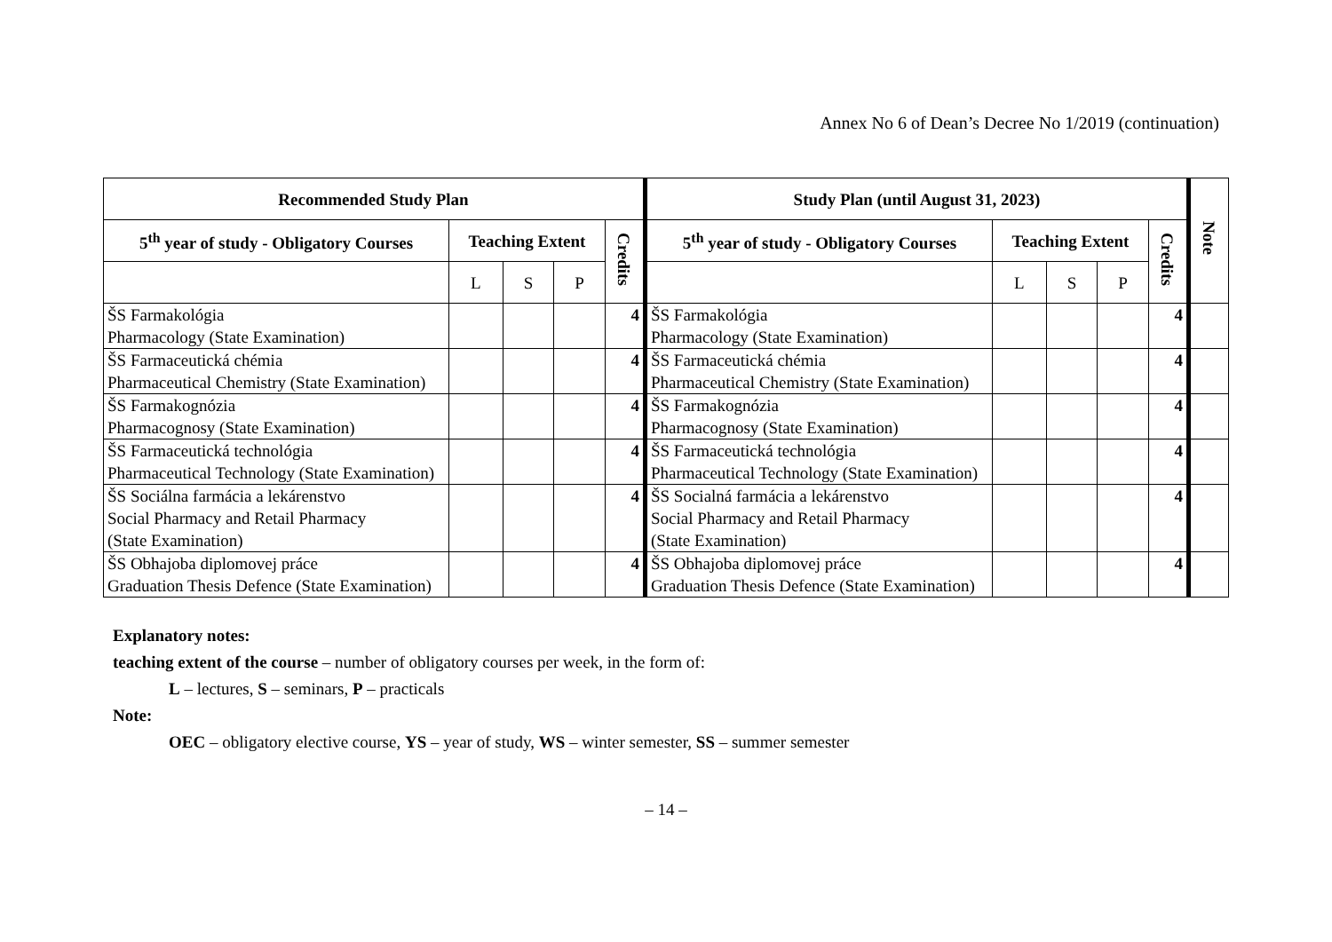Annex No 6 of Dean’s Decree No 1/2019 (continuation)
| Recommended Study Plan | | | | | Study Plan (until August 31, 2023) | | | | | Note |
| --- | --- | --- | --- | --- | --- | --- | --- | --- | --- | --- |
| 5<sup>th</sup> year of study - Obligatory Courses | Teaching Extent | | | Credits | 5<sup>th</sup> year of study - Obligatory Courses | Teaching Extent | | | Credits | |
| | L | S | P | | | L | S | P | | |
| ŠS Farmakológia Pharmacology (State Examination) | | | | 4 | ŠS Farmakológia Pharmacology (State Examination) | | | | 4 | |
| ŠS Farmaceutická chémia Pharmaceutical Chemistry (State Examination) | | | | 4 | ŠS Farmaceutická chémia Pharmaceutical Chemistry (State Examination) | | | | 4 | |
| ŠS Farmakognózia Pharmacognosy (State Examination) | | | | 4 | ŠS Farmakognózia Pharmacognosy (State Examination) | | | | 4 | |
| ŠS Farmaceutická technológia Pharmaceutical Technology (State Examination) | | | | 4 | ŠS Farmaceutická technológia Pharmaceutical Technology (State Examination) | | | | 4 | |
| ŠS Sociálna farmácia a lekárenstvo Social Pharmacy and Retail Pharmacy (State Examination) | | | | 4 | ŠS Socialná farmácia a lekárenstvo Social Pharmacy and Retail Pharmacy (State Examination) | | | | 4 | |
| ŠS Obhajoba diplomovej práce Graduation Thesis Defence (State Examination) | | | | 4 | ŠS Obhajoba diplomovej práce Graduation Thesis Defence (State Examination) | | | | 4 | |
Explanatory notes:
teaching extent of the course – number of obligatory courses per week, in the form of:
L – lectures, S – seminars, P – practicals
Note:
OEC – obligatory elective course, YS – year of study, WS – winter semester, SS – summer semester
– 14 –